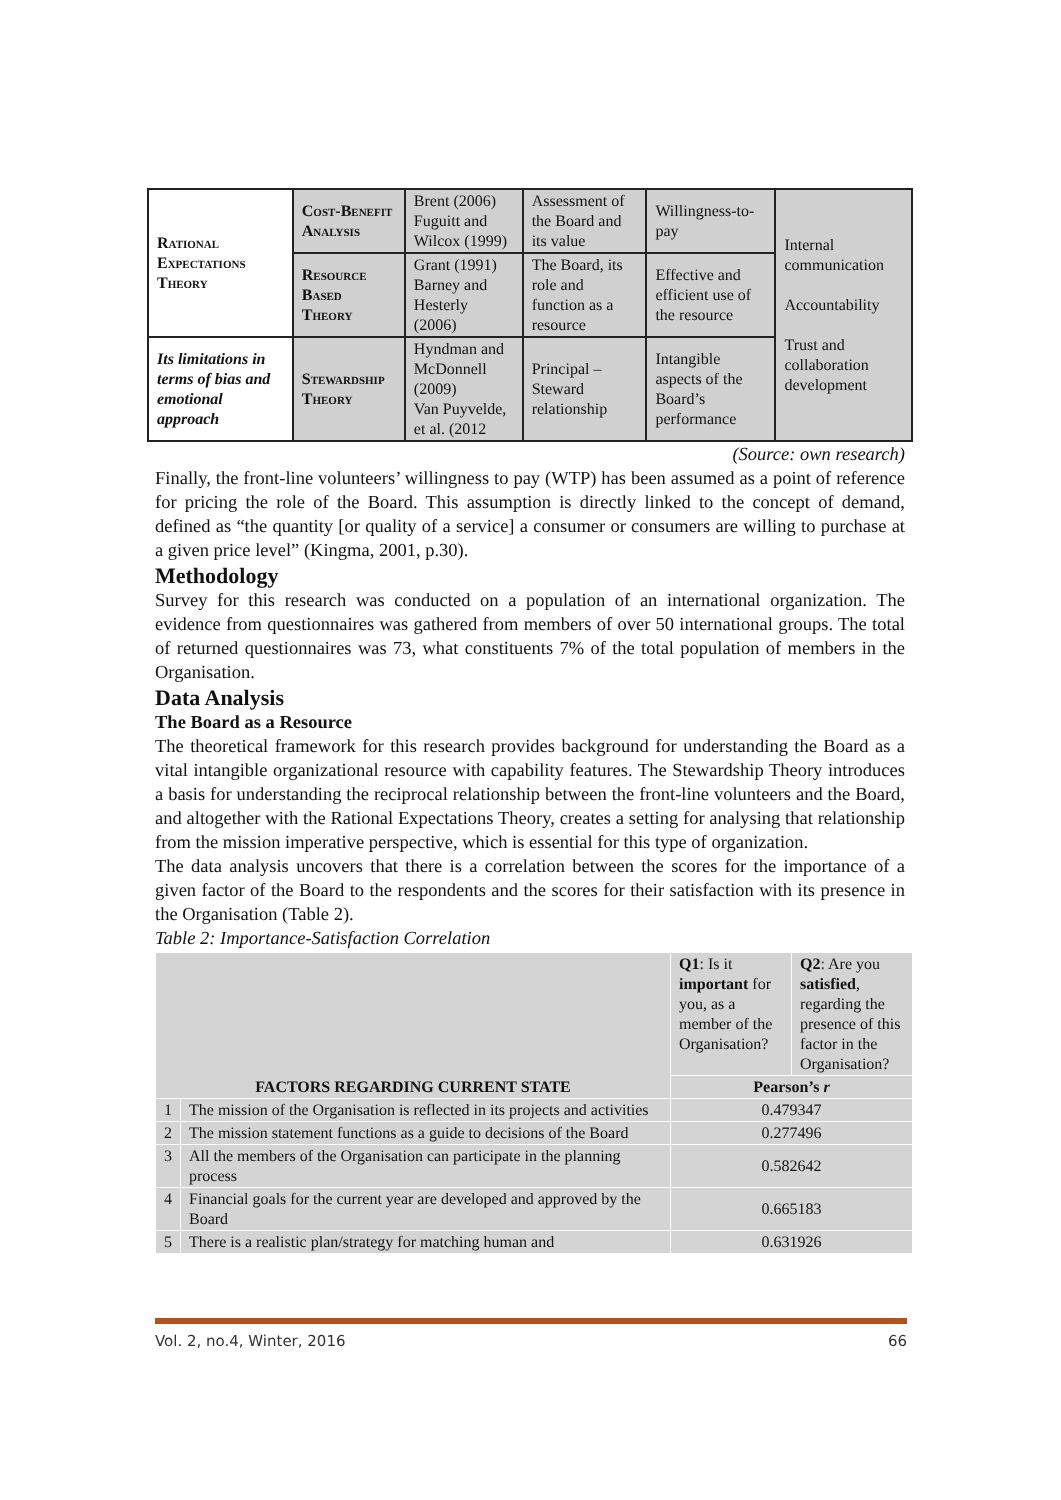| Rational Expectations Theory | Cost-Benefit Analysis | Brent (2006) Fuguitt and Wilcox (1999) | Assessment of the Board and its value | Willingness-to-pay | Internal communication Accountability Trust and collaboration development |
| | Resource Based Theory | Grant (1991) Barney and Hesterly (2006) | The Board, its role and function as a resource | Effective and efficient use of the resource | |
| Its limitations in terms of bias and emotional approach | Stewardship Theory | Hyndman and McDonnell (2009) Van Puyvelde, et al. (2012 | Principal – Steward relationship | Intangible aspects of the Board’s performance | |
(Source: own research)
Finally, the front-line volunteers’ willingness to pay (WTP) has been assumed as a point of reference for pricing the role of the Board. This assumption is directly linked to the concept of demand, defined as “the quantity [or quality of a service] a consumer or consumers are willing to purchase at a given price level” (Kingma, 2001, p.30).
Methodology
Survey for this research was conducted on a population of an international organization. The evidence from questionnaires was gathered from members of over 50 international groups. The total of returned questionnaires was 73, what constituents 7% of the total population of members in the Organisation.
Data Analysis
The Board as a Resource
The theoretical framework for this research provides background for understanding the Board as a vital intangible organizational resource with capability features. The Stewardship Theory introduces a basis for understanding the reciprocal relationship between the front-line volunteers and the Board, and altogether with the Rational Expectations Theory, creates a setting for analysing that relationship from the mission imperative perspective, which is essential for this type of organization.
The data analysis uncovers that there is a correlation between the scores for the importance of a given factor of the Board to the respondents and the scores for their satisfaction with its presence in the Organisation (Table 2).
Table 2: Importance-Satisfaction Correlation
| FACTORS REGARDING CURRENT STATE | | Q1 : Is it important for you, as a member of the Organisation? | Q2 : Are you satisfied , regarding the presence of this factor in the Organisation? |
| | | Pearson’s r | |
| 1 | The mission of the Organisation is reflected in its projects and activities | 0.479347 | |
| 2 | The mission statement functions as a guide to decisions of the Board | 0.277496 | |
| 3 | All the members of the Organisation can participate in the planning process | 0.582642 | |
| 4 | Financial goals for the current year are developed and approved by the Board | 0.665183 | |
| 5 | There is a realistic plan/strategy for matching human and | 0.631926 | |
Vol. 2, no.4, Winter, 2016 66